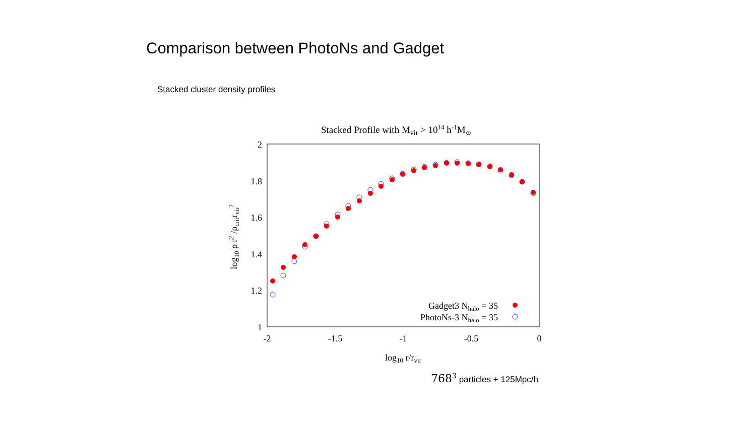Comparison between PhotoNs and Gadget
Stacked cluster density profiles
Stacked Profile with Mvir > 1014 h-1M⊙
2
1.8
1.6
1.4
1.2
1
-2
-1.5
-1
-0.5
0
log10 r/rvir
log10 ρ r2 /ρcritrvir2
Gadget3 Nhalo = 35
PhotoNs-3 Nhalo = 35
768<sup>3</sup> particles + 125Mpc/h